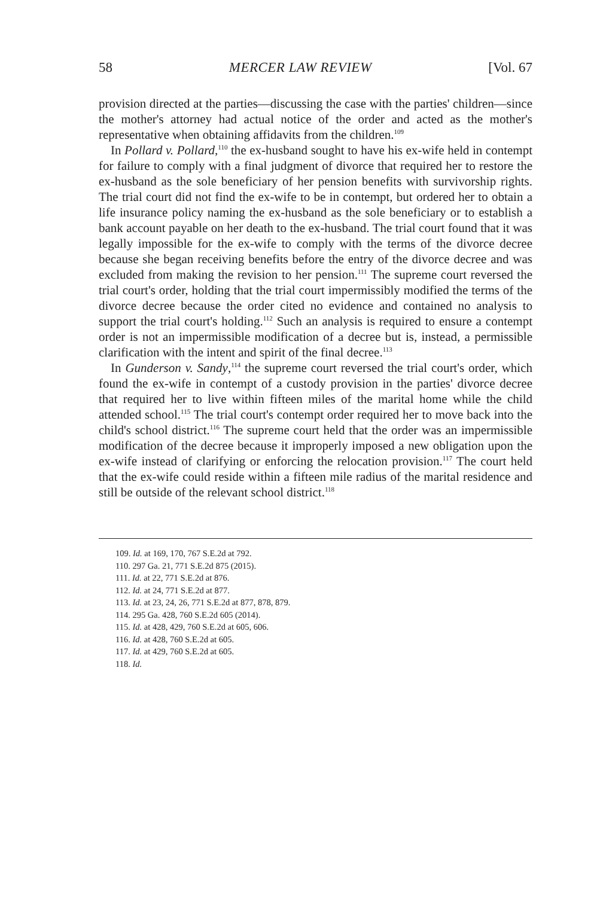58 MERCER LAW REVIEW [Vol. 67
provision directed at the parties—discussing the case with the parties' children—since the mother's attorney had actual notice of the order and acted as the mother's representative when obtaining affidavits from the children.<sup>109</sup>
In Pollard v. Pollard,<sup>110</sup> the ex-husband sought to have his ex-wife held in contempt for failure to comply with a final judgment of divorce that required her to restore the ex-husband as the sole beneficiary of her pension benefits with survivorship rights. The trial court did not find the ex-wife to be in contempt, but ordered her to obtain a life insurance policy naming the ex-husband as the sole beneficiary or to establish a bank account payable on her death to the ex-husband. The trial court found that it was legally impossible for the ex-wife to comply with the terms of the divorce decree because she began receiving benefits before the entry of the divorce decree and was excluded from making the revision to her pension.<sup>111</sup> The supreme court reversed the trial court's order, holding that the trial court impermissibly modified the terms of the divorce decree because the order cited no evidence and contained no analysis to support the trial court's holding.<sup>112</sup> Such an analysis is required to ensure a contempt order is not an impermissible modification of a decree but is, instead, a permissible clarification with the intent and spirit of the final decree.<sup>113</sup>
In Gunderson v. Sandy,<sup>114</sup> the supreme court reversed the trial court's order, which found the ex-wife in contempt of a custody provision in the parties' divorce decree that required her to live within fifteen miles of the marital home while the child attended school.<sup>115</sup> The trial court's contempt order required her to move back into the child's school district.<sup>116</sup> The supreme court held that the order was an impermissible modification of the decree because it improperly imposed a new obligation upon the ex-wife instead of clarifying or enforcing the relocation provision.<sup>117</sup> The court held that the ex-wife could reside within a fifteen mile radius of the marital residence and still be outside of the relevant school district.<sup>118</sup>
109. Id. at 169, 170, 767 S.E.2d at 792.
110. 297 Ga. 21, 771 S.E.2d 875 (2015).
111. Id. at 22, 771 S.E.2d at 876.
112. Id. at 24, 771 S.E.2d at 877.
113. Id. at 23, 24, 26, 771 S.E.2d at 877, 878, 879.
114. 295 Ga. 428, 760 S.E.2d 605 (2014).
115. Id. at 428, 429, 760 S.E.2d at 605, 606.
116. Id. at 428, 760 S.E.2d at 605.
117. Id. at 429, 760 S.E.2d at 605.
118. Id.